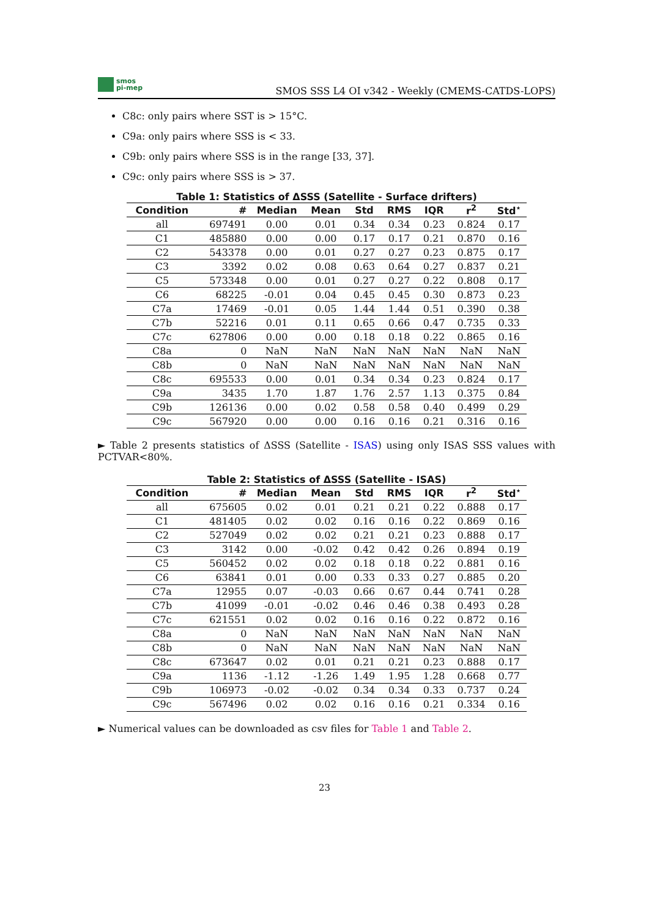smos
pi-mep
SMOS SSS L4 OI v342 - Weekly (CMEMS-CATDS-LOPS)
C8c: only pairs where SST is > 15°C.
C9a: only pairs where SSS is < 33.
C9b: only pairs where SSS is in the range [33, 37].
C9c: only pairs where SSS is > 37.
Table 1: Statistics of ΔSSS (Satellite - Surface drifters)
| Condition | # | Median | Mean | Std | RMS | IQR | r<sup>2</sup> | Std<sup>⋆</sup> |
| --- | --- | --- | --- | --- | --- | --- | --- | --- |
| all | 697491 | 0.00 | 0.01 | 0.34 | 0.34 | 0.23 | 0.824 | 0.17 |
| C1 | 485880 | 0.00 | 0.00 | 0.17 | 0.17 | 0.21 | 0.870 | 0.16 |
| C2 | 543378 | 0.00 | 0.01 | 0.27 | 0.27 | 0.23 | 0.875 | 0.17 |
| C3 | 3392 | 0.02 | 0.08 | 0.63 | 0.64 | 0.27 | 0.837 | 0.21 |
| C5 | 573348 | 0.00 | 0.01 | 0.27 | 0.27 | 0.22 | 0.808 | 0.17 |
| C6 | 68225 | -0.01 | 0.04 | 0.45 | 0.45 | 0.30 | 0.873 | 0.23 |
| C7a | 17469 | -0.01 | 0.05 | 1.44 | 1.44 | 0.51 | 0.390 | 0.38 |
| C7b | 52216 | 0.01 | 0.11 | 0.65 | 0.66 | 0.47 | 0.735 | 0.33 |
| C7c | 627806 | 0.00 | 0.00 | 0.18 | 0.18 | 0.22 | 0.865 | 0.16 |
| C8a | 0 | NaN | NaN | NaN | NaN | NaN | NaN | NaN |
| C8b | 0 | NaN | NaN | NaN | NaN | NaN | NaN | NaN |
| C8c | 695533 | 0.00 | 0.01 | 0.34 | 0.34 | 0.23 | 0.824 | 0.17 |
| C9a | 3435 | 1.70 | 1.87 | 1.76 | 2.57 | 1.13 | 0.375 | 0.84 |
| C9b | 126136 | 0.00 | 0.02 | 0.58 | 0.58 | 0.40 | 0.499 | 0.29 |
| C9c | 567920 | 0.00 | 0.00 | 0.16 | 0.16 | 0.21 | 0.316 | 0.16 |
► Table 2 presents statistics of ΔSSS (Satellite - ISAS) using only ISAS SSS values with PCTVAR<80%.
Table 2: Statistics of ΔSSS (Satellite - ISAS)
| Condition | # | Median | Mean | Std | RMS | IQR | r<sup>2</sup> | Std<sup>⋆</sup> |
| --- | --- | --- | --- | --- | --- | --- | --- | --- |
| all | 675605 | 0.02 | 0.01 | 0.21 | 0.21 | 0.22 | 0.888 | 0.17 |
| C1 | 481405 | 0.02 | 0.02 | 0.16 | 0.16 | 0.22 | 0.869 | 0.16 |
| C2 | 527049 | 0.02 | 0.02 | 0.21 | 0.21 | 0.23 | 0.888 | 0.17 |
| C3 | 3142 | 0.00 | -0.02 | 0.42 | 0.42 | 0.26 | 0.894 | 0.19 |
| C5 | 560452 | 0.02 | 0.02 | 0.18 | 0.18 | 0.22 | 0.881 | 0.16 |
| C6 | 63841 | 0.01 | 0.00 | 0.33 | 0.33 | 0.27 | 0.885 | 0.20 |
| C7a | 12955 | 0.07 | -0.03 | 0.66 | 0.67 | 0.44 | 0.741 | 0.28 |
| C7b | 41099 | -0.01 | -0.02 | 0.46 | 0.46 | 0.38 | 0.493 | 0.28 |
| C7c | 621551 | 0.02 | 0.02 | 0.16 | 0.16 | 0.22 | 0.872 | 0.16 |
| C8a | 0 | NaN | NaN | NaN | NaN | NaN | NaN | NaN |
| C8b | 0 | NaN | NaN | NaN | NaN | NaN | NaN | NaN |
| C8c | 673647 | 0.02 | 0.01 | 0.21 | 0.21 | 0.23 | 0.888 | 0.17 |
| C9a | 1136 | -1.12 | -1.26 | 1.49 | 1.95 | 1.28 | 0.668 | 0.77 |
| C9b | 106973 | -0.02 | -0.02 | 0.34 | 0.34 | 0.33 | 0.737 | 0.24 |
| C9c | 567496 | 0.02 | 0.02 | 0.16 | 0.16 | 0.21 | 0.334 | 0.16 |
► Numerical values can be downloaded as csv files for Table 1 and Table 2.
23